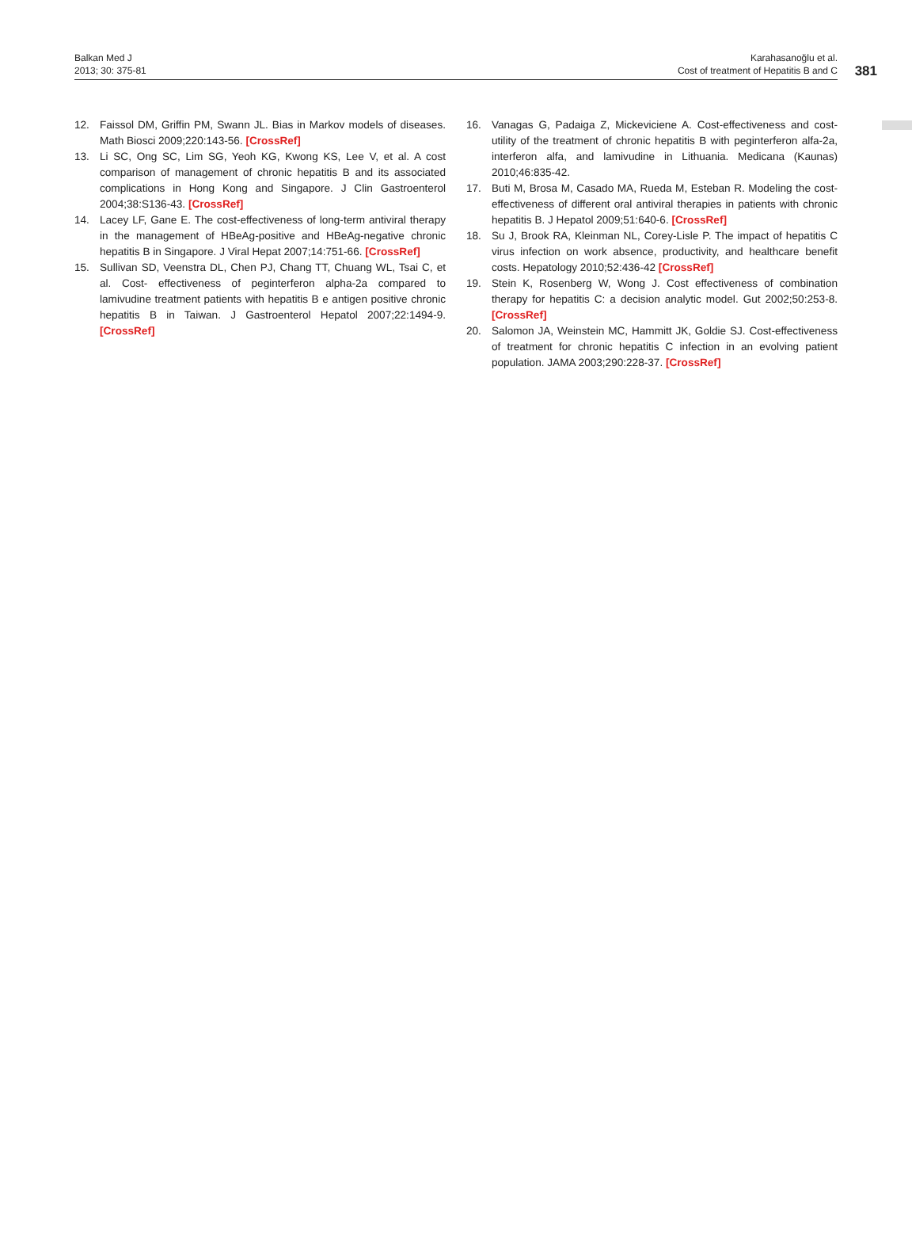Balkan Med J
2013; 30: 375-81
Karahasanoğlu et al.
Cost of treatment of Hepatitis B and C
381
12. Faissol DM, Griffin PM, Swann JL. Bias in Markov models of diseases. Math Biosci 2009;220:143-56. [CrossRef]
13. Li SC, Ong SC, Lim SG, Yeoh KG, Kwong KS, Lee V, et al. A cost comparison of management of chronic hepatitis B and its associated complications in Hong Kong and Singapore. J Clin Gastroenterol 2004;38:S136-43. [CrossRef]
14. Lacey LF, Gane E. The cost-effectiveness of long-term antiviral therapy in the management of HBeAg-positive and HBeAg-negative chronic hepatitis B in Singapore. J Viral Hepat 2007;14:751-66. [CrossRef]
15. Sullivan SD, Veenstra DL, Chen PJ, Chang TT, Chuang WL, Tsai C, et al. Cost- effectiveness of peginterferon alpha-2a compared to lamivudine treatment patients with hepatitis B e antigen positive chronic hepatitis B in Taiwan. J Gastroenterol Hepatol 2007;22:1494-9. [CrossRef]
16. Vanagas G, Padaiga Z, Mickeviciene A. Cost-effectiveness and cost-utility of the treatment of chronic hepatitis B with peginterferon alfa-2a, interferon alfa, and lamivudine in Lithuania. Medicana (Kaunas) 2010;46:835-42.
17. Buti M, Brosa M, Casado MA, Rueda M, Esteban R. Modeling the cost-effectiveness of different oral antiviral therapies in patients with chronic hepatitis B. J Hepatol 2009;51:640-6. [CrossRef]
18. Su J, Brook RA, Kleinman NL, Corey-Lisle P. The impact of hepatitis C virus infection on work absence, productivity, and healthcare benefit costs. Hepatology 2010;52:436-42 [CrossRef]
19. Stein K, Rosenberg W, Wong J. Cost effectiveness of combination therapy for hepatitis C: a decision analytic model. Gut 2002;50:253-8. [CrossRef]
20. Salomon JA, Weinstein MC, Hammitt JK, Goldie SJ. Cost-effectiveness of treatment for chronic hepatitis C infection in an evolving patient population. JAMA 2003;290:228-37. [CrossRef]